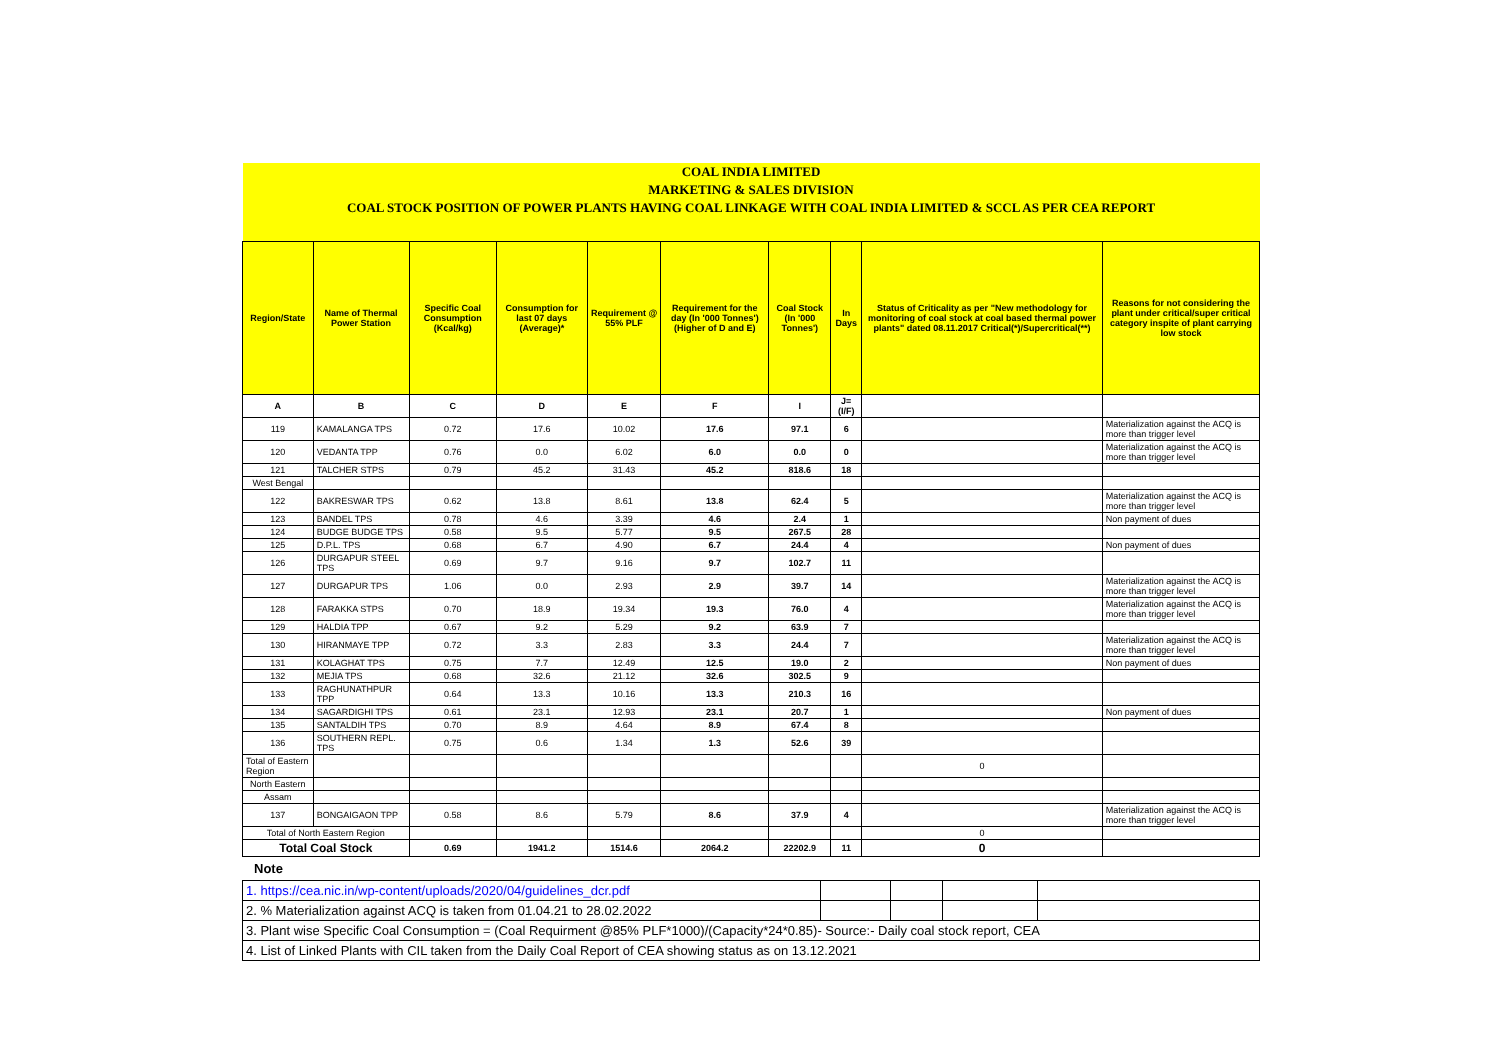| COAL INDIA LIMITED | | | | | | | | | |
| MARKETING & SALES DIVISION | | | | | | | | | |
| COAL STOCK POSITION OF POWER PLANTS HAVING COAL LINKAGE WITH COAL INDIA LIMITED & SCCL AS PER CEA REPORT | | | | | | | | | |
| Region/State | Name of Thermal Power Station | Specific Coal Consumption (Kcal/kg) | Consumption for last 07 days (Average)* | Requirement @ 55% PLF | Requirement for the day (In '000 Tonnes') (Higher of D and E) | Coal Stock (In '000 Tonnes') | In Days | Status of Criticality as per "New methodology for monitoring of coal stock at coal based thermal power plants" dated 08.11.2017 Critical(*)/Supercritical(**) | Reasons for not considering the plant under critical/super critical category inspite of plant carrying low stock |
| A | B | C | D | E | F | I | J=(I/F) | | |
| 119 | KAMALANGA TPS | 0.72 | 17.6 | 10.02 | 17.6 | 97.1 | 6 | | Materialization against the ACQ is more than trigger level |
| 120 | VEDANTA TPP | 0.76 | 0.0 | 6.02 | 6.0 | 0.0 | 0 | | Materialization against the ACQ is more than trigger level |
| 121 | TALCHER STPS | 0.79 | 45.2 | 31.43 | 45.2 | 818.6 | 18 | | |
| West Bengal | | | | | | | | | |
| 122 | BAKRESWAR TPS | 0.62 | 13.8 | 8.61 | 13.8 | 62.4 | 5 | | Materialization against the ACQ is more than trigger level |
| 123 | BANDEL TPS | 0.78 | 4.6 | 3.39 | 4.6 | 2.4 | 1 | | Non payment of dues |
| 124 | BUDGE BUDGE TPS | 0.58 | 9.5 | 5.77 | 9.5 | 267.5 | 28 | | |
| 125 | D.P.L. TPS | 0.68 | 6.7 | 4.90 | 6.7 | 24.4 | 4 | | Non payment of dues |
| 126 | DURGAPUR STEEL TPS | 0.69 | 9.7 | 9.16 | 9.7 | 102.7 | 11 | | |
| 127 | DURGAPUR TPS | 1.06 | 0.0 | 2.93 | 2.9 | 39.7 | 14 | | Materialization against the ACQ is more than trigger level |
| 128 | FARAKKA STPS | 0.70 | 18.9 | 19.34 | 19.3 | 76.0 | 4 | | Materialization against the ACQ is more than trigger level |
| 129 | HALDIA TPP | 0.67 | 9.2 | 5.29 | 9.2 | 63.9 | 7 | | |
| 130 | HIRANMAYE TPP | 0.72 | 3.3 | 2.83 | 3.3 | 24.4 | 7 | | Materialization against the ACQ is more than trigger level |
| 131 | KOLAGHAT TPS | 0.75 | 7.7 | 12.49 | 12.5 | 19.0 | 2 | | Non payment of dues |
| 132 | MEJIA TPS | 0.68 | 32.6 | 21.12 | 32.6 | 302.5 | 9 | | |
| 133 | RAGHUNATHPUR TPP | 0.64 | 13.3 | 10.16 | 13.3 | 210.3 | 16 | | |
| 134 | SAGARDIGHI TPS | 0.61 | 23.1 | 12.93 | 23.1 | 20.7 | 1 | | Non payment of dues |
| 135 | SANTALDIH TPS | 0.70 | 8.9 | 4.64 | 8.9 | 67.4 | 8 | | |
| 136 | SOUTHERN REPL. TPS | 0.75 | 0.6 | 1.34 | 1.3 | 52.6 | 39 | | |
| Total of Eastern Region | | | | | | | | 0 | |
| North Eastern | | | | | | | | | |
| Assam | | | | | | | | | |
| 137 | BONGAIGAON TPP | 0.58 | 8.6 | 5.79 | 8.6 | 37.9 | 4 | | Materialization against the ACQ is more than trigger level |
| Total of North Eastern Region | | | | | | | | 0 | |
| Total Coal Stock | | 0.69 | 1941.2 | 1514.6 | 2064.2 | 22202.9 | 11 | 0 | |
Note
| 1. https://cea.nic.in/wp-content/uploads/2020/04/guidelines_dcr.pdf | | | | |
| 2. % Materialization against ACQ is taken from 01.04.21 to 28.02.2022 | | | | |
| 3. Plant wise Specific Coal Consumption = (Coal Requirment @85% PLF*1000)/(Capacity*24*0.85)- Source:- Daily coal stock report, CEA | | | | |
| 4. List of Linked Plants with CIL taken from the Daily Coal Report of CEA showing status as on 13.12.2021 | | | | |